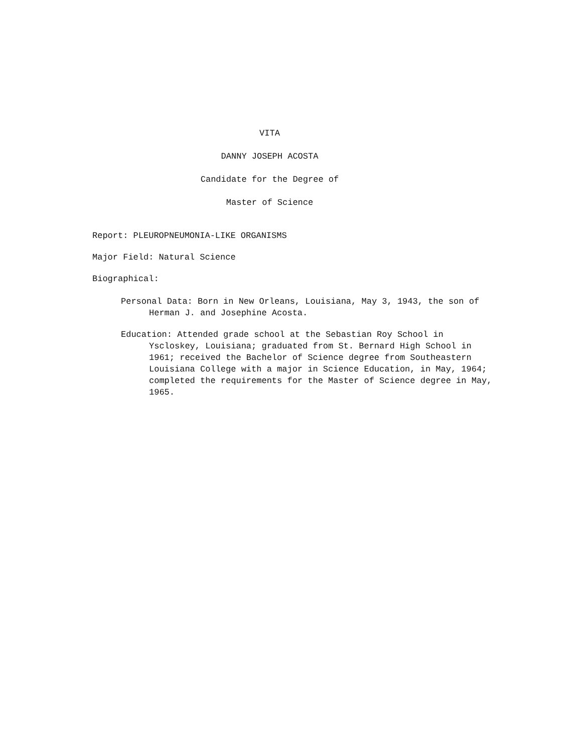VITA
DANNY JOSEPH ACOSTA
Candidate for the Degree of
Master of Science
Report: PLEUROPNEUMONIA-LIKE ORGANISMS
Major Field: Natural Science
Biographical:
Personal Data: Born in New Orleans, Louisiana, May 3, 1943, the son of Herman J. and Josephine Acosta.
Education: Attended grade school at the Sebastian Roy School in Yscloskey, Louisiana; graduated from St. Bernard High School in 1961; received the Bachelor of Science degree from Southeastern Louisiana College with a major in Science Education, in May, 1964; completed the requirements for the Master of Science degree in May, 1965.